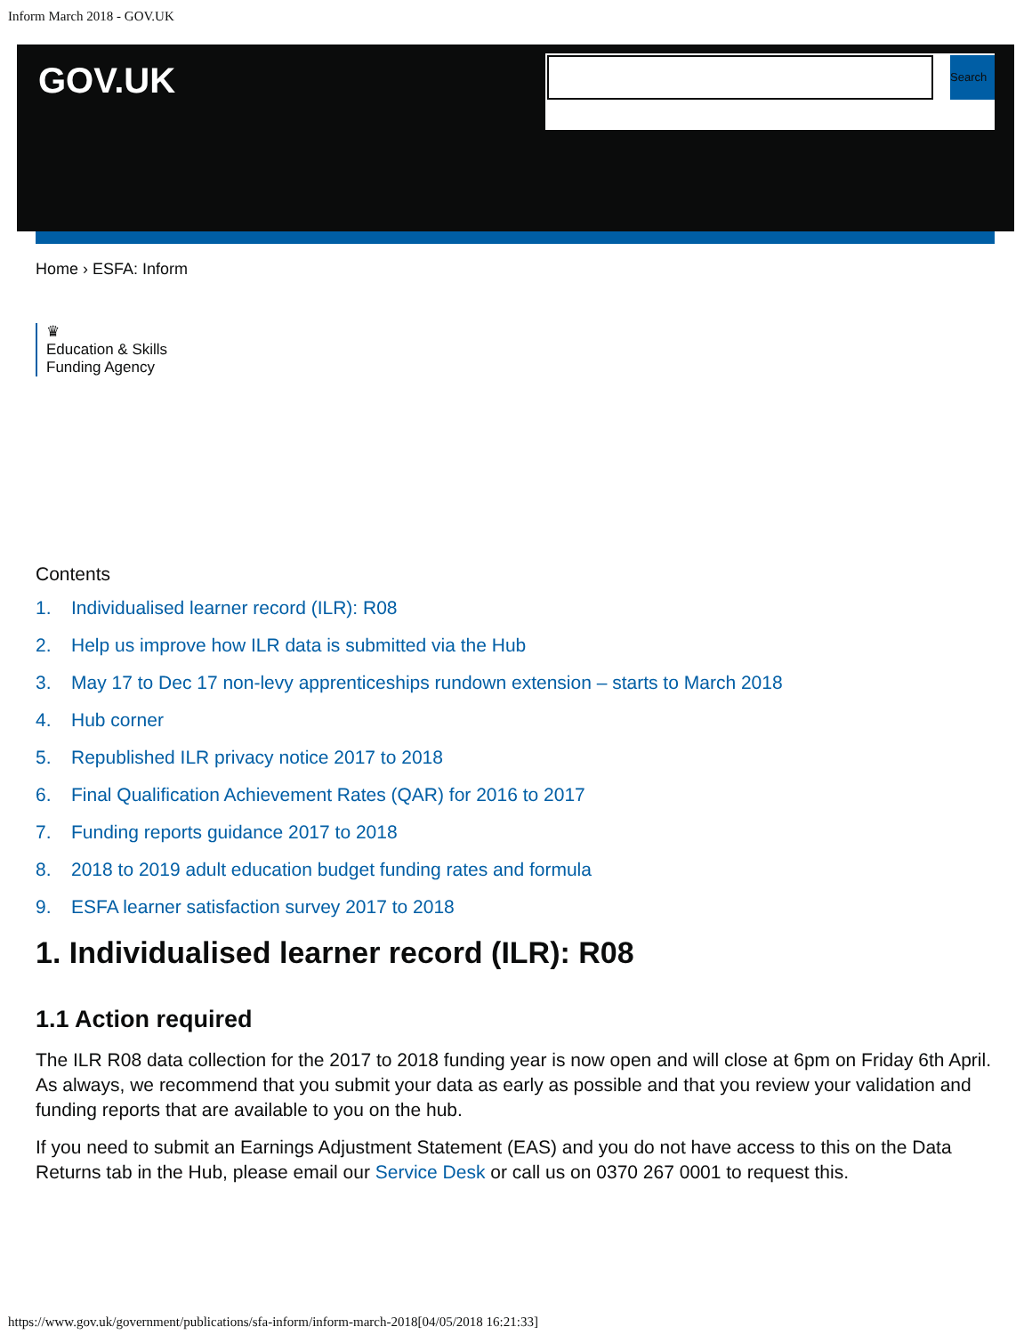Inform March 2018 - GOV.UK
GOV.UK Search
Home › ESFA: Inform
♛
Education & Skills
Funding Agency
Contents
1. Individualised learner record (ILR): R08
2. Help us improve how ILR data is submitted via the Hub
3. May 17 to Dec 17 non-levy apprenticeships rundown extension – starts to March 2018
4. Hub corner
5. Republished ILR privacy notice 2017 to 2018
6. Final Qualification Achievement Rates (QAR) for 2016 to 2017
7. Funding reports guidance 2017 to 2018
8. 2018 to 2019 adult education budget funding rates and formula
9. ESFA learner satisfaction survey 2017 to 2018
1. Individualised learner record (ILR): R08
1.1 Action required
The ILR R08 data collection for the 2017 to 2018 funding year is now open and will close at 6pm on Friday 6th April. As always, we recommend that you submit your data as early as possible and that you review your validation and funding reports that are available to you on the hub.
If you need to submit an Earnings Adjustment Statement (EAS) and you do not have access to this on the Data Returns tab in the Hub, please email our Service Desk or call us on 0370 267 0001 to request this.
https://www.gov.uk/government/publications/sfa-inform/inform-march-2018[04/05/2018 16:21:33]